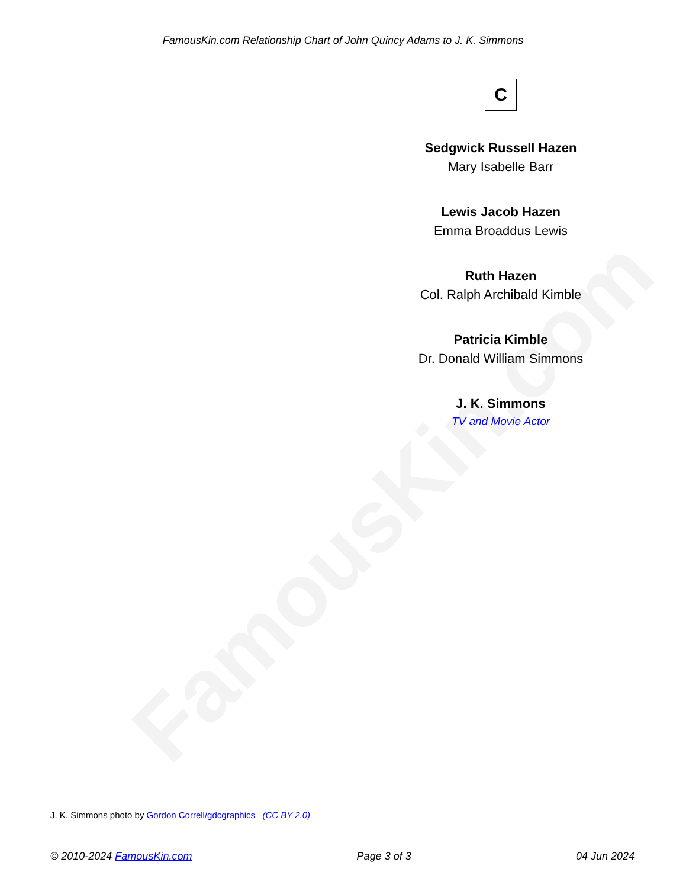FamousKin.com
FamousKin.com Relationship Chart of John Quincy Adams to J. K. Simmons
C
Sedgwick Russell Hazen
Mary Isabelle Barr
Lewis Jacob Hazen
Emma Broaddus Lewis
Ruth Hazen
Col. Ralph Archibald Kimble
Patricia Kimble
Dr. Donald William Simmons
J. K. Simmons
TV and Movie Actor
J. K. Simmons photo by Gordon Correll/gdcgraphics (CC BY 2.0)
© 2010-2024 FamousKin.com Page 3 of 3 04 Jun 2024